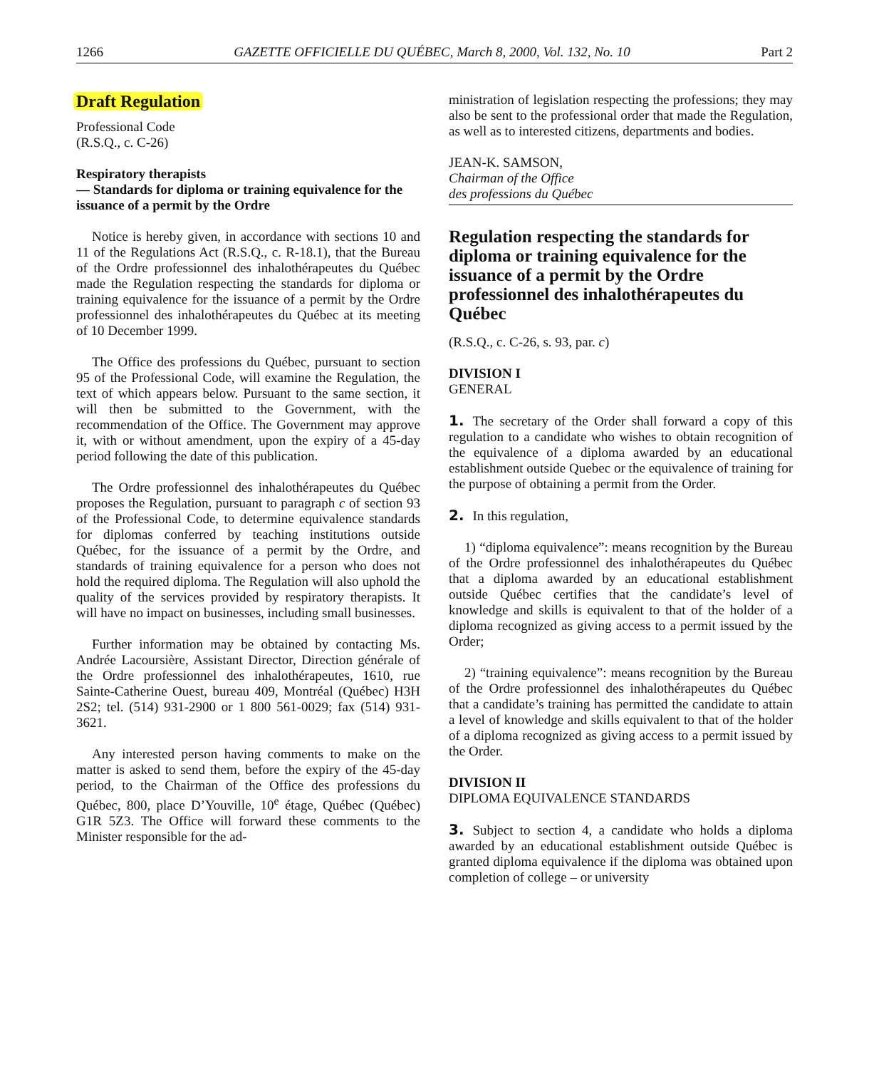1266 GAZETTE OFFICIELLE DU QUÉBEC, March 8, 2000, Vol. 132, No. 10 Part 2
Draft Regulation
Professional Code
(R.S.Q., c. C-26)
Respiratory therapists
— Standards for diploma or training equivalence for the issuance of a permit by the Ordre
Notice is hereby given, in accordance with sections 10 and 11 of the Regulations Act (R.S.Q., c. R-18.1), that the Bureau of the Ordre professionnel des inhalothérapeutes du Québec made the Regulation respecting the standards for diploma or training equivalence for the issuance of a permit by the Ordre professionnel des inhalothérapeutes du Québec at its meeting of 10 December 1999.
The Office des professions du Québec, pursuant to section 95 of the Professional Code, will examine the Regulation, the text of which appears below. Pursuant to the same section, it will then be submitted to the Government, with the recommendation of the Office. The Government may approve it, with or without amendment, upon the expiry of a 45-day period following the date of this publication.
The Ordre professionnel des inhalothérapeutes du Québec proposes the Regulation, pursuant to paragraph c of section 93 of the Professional Code, to determine equivalence standards for diplomas conferred by teaching institutions outside Québec, for the issuance of a permit by the Ordre, and standards of training equivalence for a person who does not hold the required diploma. The Regulation will also uphold the quality of the services provided by respiratory therapists. It will have no impact on businesses, including small businesses.
Further information may be obtained by contacting Ms. Andrée Lacoursière, Assistant Director, Direction générale of the Ordre professionnel des inhalothérapeutes, 1610, rue Sainte-Catherine Ouest, bureau 409, Montréal (Québec) H3H 2S2; tel. (514) 931-2900 or 1 800 561-0029; fax (514) 931-3621.
Any interested person having comments to make on the matter is asked to send them, before the expiry of the 45-day period, to the Chairman of the Office des professions du Québec, 800, place D’Youville, 10<sup>e</sup> étage, Québec (Québec) G1R 5Z3. The Office will forward these comments to the Minister responsible for the ad-
ministration of legislation respecting the professions; they may also be sent to the professional order that made the Regulation, as well as to interested citizens, departments and bodies.
JEAN-K. SAMSON,
Chairman of the Office
des professions du Québec
Regulation respecting the standards for diploma or training equivalence for the issuance of a permit by the Ordre professionnel des inhalothérapeutes du Québec
(R.S.Q., c. C-26, s. 93, par. c)
DIVISION I
GENERAL
1. The secretary of the Order shall forward a copy of this regulation to a candidate who wishes to obtain recognition of the equivalence of a diploma awarded by an educational establishment outside Quebec or the equivalence of training for the purpose of obtaining a permit from the Order.
2. In this regulation,
1) “diploma equivalence”: means recognition by the Bureau of the Ordre professionnel des inhalothérapeutes du Québec that a diploma awarded by an educational establishment outside Québec certifies that the candidate’s level of knowledge and skills is equivalent to that of the holder of a diploma recognized as giving access to a permit issued by the Order;
2) “training equivalence”: means recognition by the Bureau of the Ordre professionnel des inhalothérapeutes du Québec that a candidate’s training has permitted the candidate to attain a level of knowledge and skills equivalent to that of the holder of a diploma recognized as giving access to a permit issued by the Order.
DIVISION II
DIPLOMA EQUIVALENCE STANDARDS
3. Subject to section 4, a candidate who holds a diploma awarded by an educational establishment outside Québec is granted diploma equivalence if the diploma was obtained upon completion of college – or university